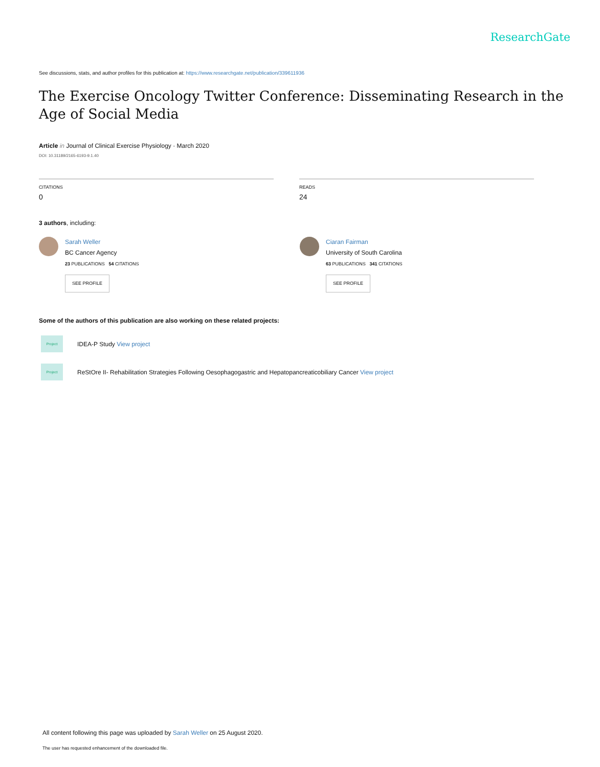ResearchGate
See discussions, stats, and author profiles for this publication at: https://www.researchgate.net/publication/339611936
The Exercise Oncology Twitter Conference: Disseminating Research in the Age of Social Media
Article in Journal of Clinical Exercise Physiology · March 2020
DOI: 10.31189/2165-6193-9.1.40
CITATIONS
0
READS
24
3 authors, including:
Sarah Weller
BC Cancer Agency
23 PUBLICATIONS 54 CITATIONS
SEE PROFILE
Ciaran Fairman
University of South Carolina
63 PUBLICATIONS 341 CITATIONS
SEE PROFILE
Some of the authors of this publication are also working on these related projects:
Project
IDEA-P Study View project
Project
ReStOre II- Rehabilitation Strategies Following Oesophagogastric and Hepatopancreaticobiliary Cancer View project
All content following this page was uploaded by Sarah Weller on 25 August 2020.
The user has requested enhancement of the downloaded file.